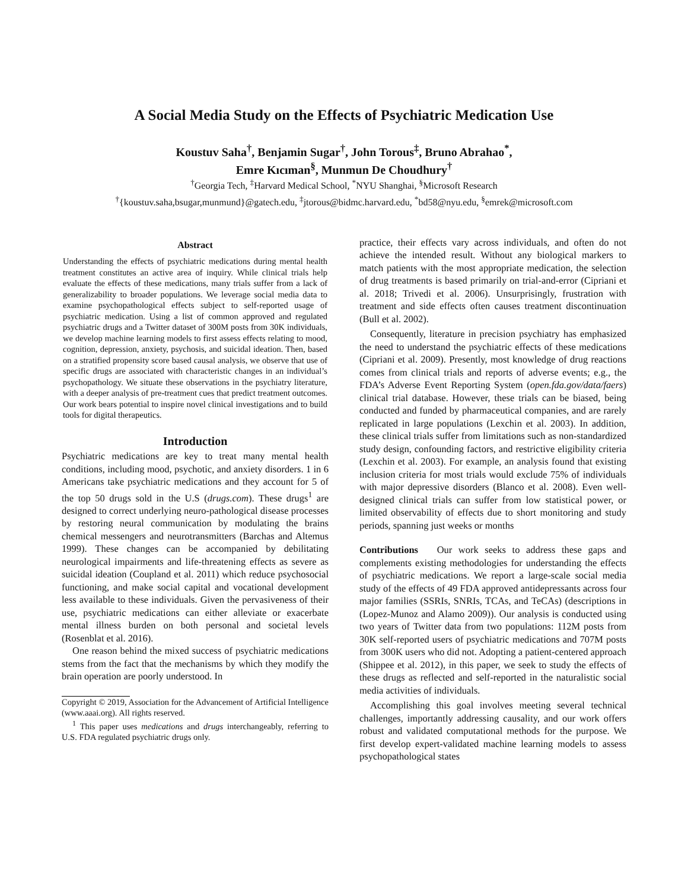A Social Media Study on the Effects of Psychiatric Medication Use
Koustuv Saha<sup>†</sup>, Benjamin Sugar<sup>†</sup>, John Torous<sup>‡</sup>, Bruno Abrahao<sup>*</sup>,
Emre Kıcıman<sup>§</sup>, Munmun De Choudhury<sup>†</sup>
<sup>†</sup> Georgia Tech, <sup>‡</sup>Harvard Medical School, <sup>*</sup>NYU Shanghai, <sup>§</sup>Microsoft Research
<sup>†</sup>{koustuv.saha,bsugar,munmund}@gatech.edu, <sup>‡</sup>jtorous@bidmc.harvard.edu, <sup>*</sup>bd58@nyu.edu, <sup>§</sup>emrek@microsoft.com
Abstract
Understanding the effects of psychiatric medications during mental health treatment constitutes an active area of inquiry. While clinical trials help evaluate the effects of these medications, many trials suffer from a lack of generalizability to broader populations. We leverage social media data to examine psychopathological effects subject to self-reported usage of psychiatric medication. Using a list of common approved and regulated psychiatric drugs and a Twitter dataset of 300M posts from 30K individuals, we develop machine learning models to first assess effects relating to mood, cognition, depression, anxiety, psychosis, and suicidal ideation. Then, based on a stratified propensity score based causal analysis, we observe that use of specific drugs are associated with characteristic changes in an individual’s psychopathology. We situate these observations in the psychiatry literature, with a deeper analysis of pre-treatment cues that predict treatment outcomes. Our work bears potential to inspire novel clinical investigations and to build tools for digital therapeutics.
Introduction
Psychiatric medications are key to treat many mental health conditions, including mood, psychotic, and anxiety disorders. 1 in 6 Americans take psychiatric medications and they account for 5 of the top 50 drugs sold in the U.S (drugs.com). These drugs<sup>1</sup> are designed to correct underlying neuro-pathological disease processes by restoring neural communication by modulating the brains chemical messengers and neurotransmitters (Barchas and Altemus 1999). These changes can be accompanied by debilitating neurological impairments and life-threatening effects as severe as suicidal ideation (Coupland et al. 2011) which reduce psychosocial functioning, and make social capital and vocational development less available to these individuals. Given the pervasiveness of their use, psychiatric medications can either alleviate or exacerbate mental illness burden on both personal and societal levels (Rosenblat et al. 2016).
One reason behind the mixed success of psychiatric medications stems from the fact that the mechanisms by which they modify the brain operation are poorly understood. In
Copyright © 2019, Association for the Advancement of Artificial Intelligence (www.aaai.org). All rights reserved.
<sup>1</sup> This paper uses medications and drugs interchangeably, referring to U.S. FDA regulated psychiatric drugs only.
practice, their effects vary across individuals, and often do not achieve the intended result. Without any biological markers to match patients with the most appropriate medication, the selection of drug treatments is based primarily on trial-and-error (Cipriani et al. 2018; Trivedi et al. 2006). Unsurprisingly, frustration with treatment and side effects often causes treatment discontinuation (Bull et al. 2002).
Consequently, literature in precision psychiatry has emphasized the need to understand the psychiatric effects of these medications (Cipriani et al. 2009). Presently, most knowledge of drug reactions comes from clinical trials and reports of adverse events; e.g., the FDA’s Adverse Event Reporting System (open.fda.gov/data/faers) clinical trial database. However, these trials can be biased, being conducted and funded by pharmaceutical companies, and are rarely replicated in large populations (Lexchin et al. 2003). In addition, these clinical trials suffer from limitations such as non-standardized study design, confounding factors, and restrictive eligibility criteria (Lexchin et al. 2003). For example, an analysis found that existing inclusion criteria for most trials would exclude 75% of individuals with major depressive disorders (Blanco et al. 2008). Even well-designed clinical trials can suffer from low statistical power, or limited observability of effects due to short monitoring and study periods, spanning just weeks or months
Contributions Our work seeks to address these gaps and complements existing methodologies for understanding the effects of psychiatric medications. We report a large-scale social media study of the effects of 49 FDA approved antidepressants across four major families (SSRIs, SNRIs, TCAs, and TeCAs) (descriptions in (Lopez-Munoz and Alamo 2009)). Our analysis is conducted using two years of Twitter data from two populations: 112M posts from 30K self-reported users of psychiatric medications and 707M posts from 300K users who did not. Adopting a patient-centered approach (Shippee et al. 2012), in this paper, we seek to study the effects of these drugs as reflected and self-reported in the naturalistic social media activities of individuals.
Accomplishing this goal involves meeting several technical challenges, importantly addressing causality, and our work offers robust and validated computational methods for the purpose. We first develop expert-validated machine learning models to assess psychopathological states